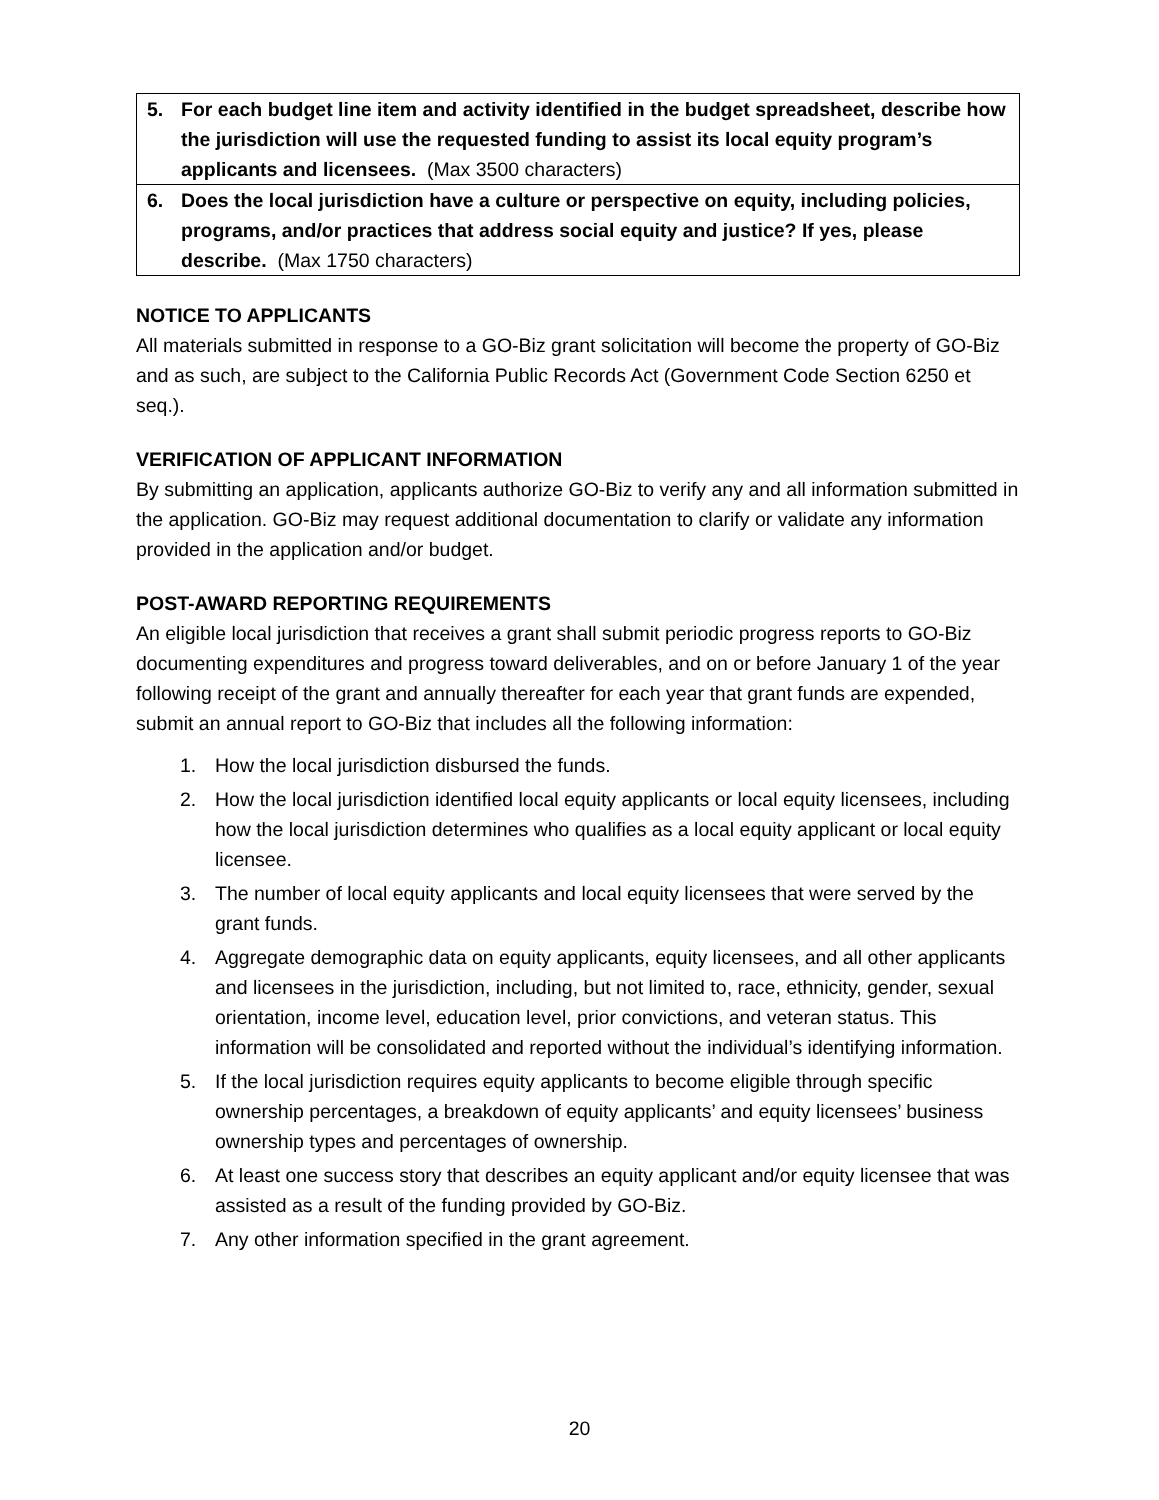| 5. For each budget line item and activity identified in the budget spreadsheet, describe how the jurisdiction will use the requested funding to assist its local equity program’s applicants and licensees. (Max 3500 characters) |
| 6. Does the local jurisdiction have a culture or perspective on equity, including policies, programs, and/or practices that address social equity and justice? If yes, please describe. (Max 1750 characters) |
NOTICE TO APPLICANTS
All materials submitted in response to a GO-Biz grant solicitation will become the property of GO-Biz and as such, are subject to the California Public Records Act (Government Code Section 6250 et seq.).
VERIFICATION OF APPLICANT INFORMATION
By submitting an application, applicants authorize GO-Biz to verify any and all information submitted in the application. GO-Biz may request additional documentation to clarify or validate any information provided in the application and/or budget.
POST-AWARD REPORTING REQUIREMENTS
An eligible local jurisdiction that receives a grant shall submit periodic progress reports to GO-Biz documenting expenditures and progress toward deliverables, and on or before January 1 of the year following receipt of the grant and annually thereafter for each year that grant funds are expended, submit an annual report to GO-Biz that includes all the following information:
1. How the local jurisdiction disbursed the funds.
2. How the local jurisdiction identified local equity applicants or local equity licensees, including how the local jurisdiction determines who qualifies as a local equity applicant or local equity licensee.
3. The number of local equity applicants and local equity licensees that were served by the grant funds.
4. Aggregate demographic data on equity applicants, equity licensees, and all other applicants and licensees in the jurisdiction, including, but not limited to, race, ethnicity, gender, sexual orientation, income level, education level, prior convictions, and veteran status. This information will be consolidated and reported without the individual’s identifying information.
5. If the local jurisdiction requires equity applicants to become eligible through specific ownership percentages, a breakdown of equity applicants’ and equity licensees’ business ownership types and percentages of ownership.
6. At least one success story that describes an equity applicant and/or equity licensee that was assisted as a result of the funding provided by GO-Biz.
7. Any other information specified in the grant agreement.
20